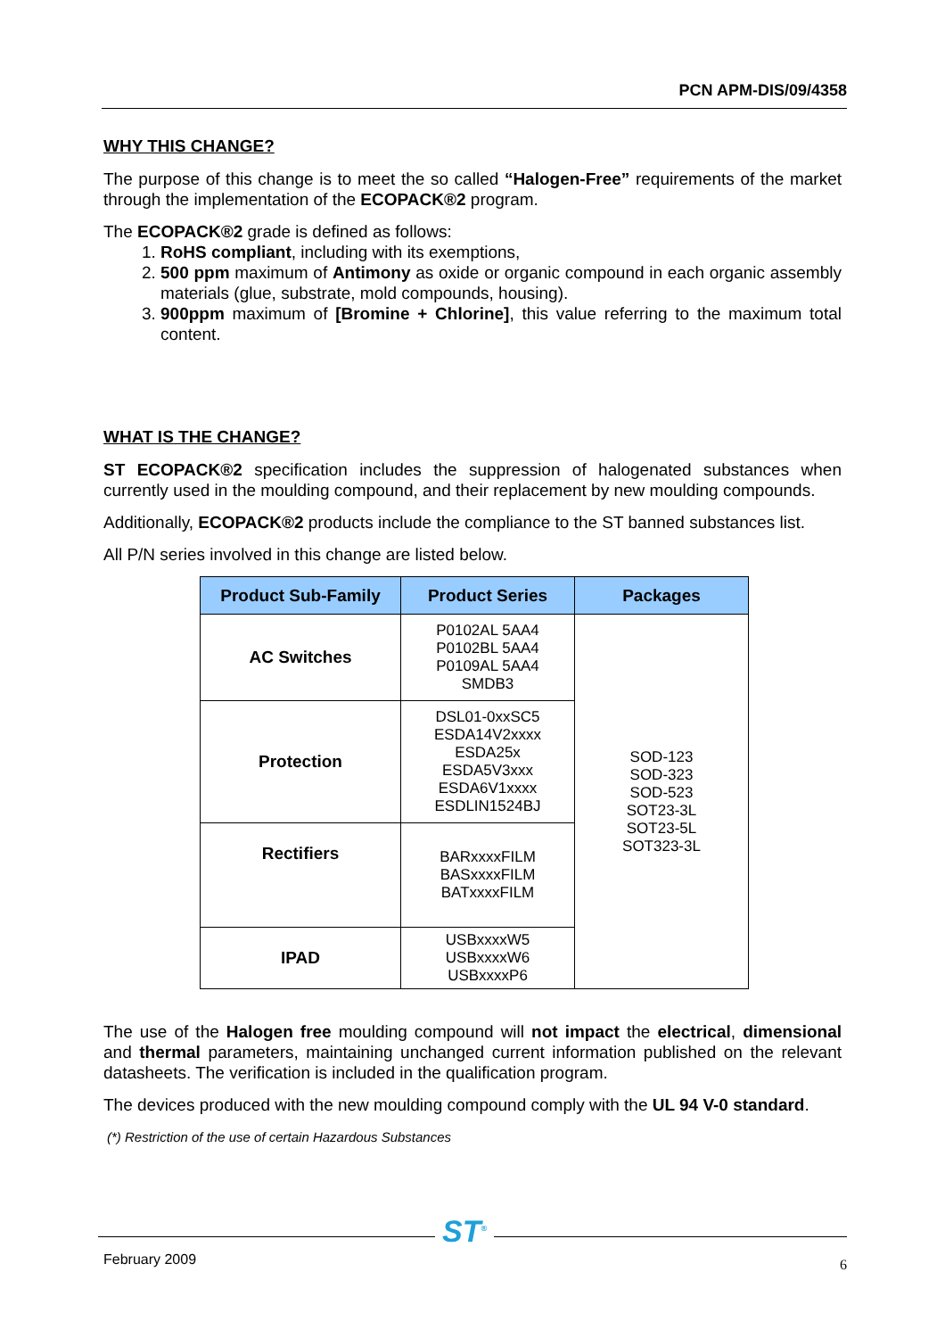PCN APM-DIS/09/4358
WHY THIS CHANGE?
The purpose of this change is to meet the so called “Halogen-Free” requirements of the market through the implementation of the ECOPACK®2 program.
The ECOPACK®2 grade is defined as follows:
1. RoHS compliant, including with its exemptions,
2. 500 ppm maximum of Antimony as oxide or organic compound in each organic assembly materials (glue, substrate, mold compounds, housing).
3. 900ppm maximum of [Bromine + Chlorine], this value referring to the maximum total content.
WHAT IS THE CHANGE?
ST ECOPACK®2 specification includes the suppression of halogenated substances when currently used in the moulding compound, and their replacement by new moulding compounds.
Additionally, ECOPACK®2 products include the compliance to the ST banned substances list.
All P/N series involved in this change are listed below.
| Product Sub-Family | Product Series | Packages |
| --- | --- | --- |
| AC Switches | P0102AL 5AA4 P0102BL 5AA4 P0109AL 5AA4 SMDB3 | SOD-123 SOD-323 SOD-523 SOT23-3L SOT23-5L SOT323-3L |
| Protection | DSL01-0xxSC5 ESDA14V2xxxx ESDA25x ESDA5V3xxx ESDA6V1xxxx ESDLIN1524BJ | |
| Rectifiers | BARxxxxFILM BASxxxxFILM BATxxxxFILM | |
| IPAD | USBxxxxW5 USBxxxxW6 USBxxxxP6 | |
The use of the Halogen free moulding compound will not impact the electrical, dimensional and thermal parameters, maintaining unchanged current information published on the relevant datasheets. The verification is included in the qualification program.
The devices produced with the new moulding compound comply with the UL 94 V-0 standard.
(*) Restriction of the use of certain Hazardous Substances
ST<sup>®</sup>
February 2009 6